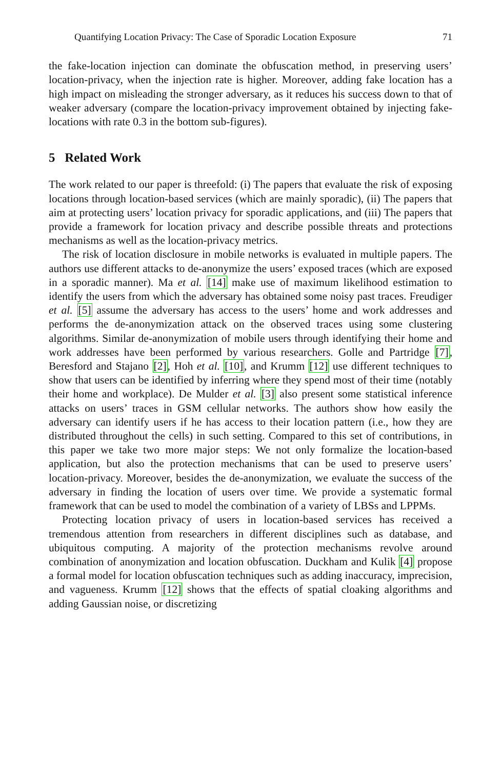Quantifying Location Privacy: The Case of Sporadic Location Exposure 71
the fake-location injection can dominate the obfuscation method, in preserving users’ location-privacy, when the injection rate is higher. Moreover, adding fake location has a high impact on misleading the stronger adversary, as it reduces his success down to that of weaker adversary (compare the location-privacy improvement obtained by injecting fake-locations with rate 0.3 in the bottom sub-figures).
5 Related Work
The work related to our paper is threefold: (i) The papers that evaluate the risk of exposing locations through location-based services (which are mainly sporadic), (ii) The papers that aim at protecting users’ location privacy for sporadic applications, and (iii) The papers that provide a framework for location privacy and describe possible threats and protections mechanisms as well as the location-privacy metrics.
The risk of location disclosure in mobile networks is evaluated in multiple papers. The authors use different attacks to de-anonymize the users’ exposed traces (which are exposed in a sporadic manner). Ma et al. [14] make use of maximum likelihood estimation to identify the users from which the adversary has obtained some noisy past traces. Freudiger et al. [5] assume the adversary has access to the users’ home and work addresses and performs the de-anonymization attack on the observed traces using some clustering algorithms. Similar de-anonymization of mobile users through identifying their home and work addresses have been performed by various researchers. Golle and Partridge [7], Beresford and Stajano [2], Hoh et al. [10], and Krumm [12] use different techniques to show that users can be identified by inferring where they spend most of their time (notably their home and workplace). De Mulder et al. [3] also present some statistical inference attacks on users’ traces in GSM cellular networks. The authors show how easily the adversary can identify users if he has access to their location pattern (i.e., how they are distributed throughout the cells) in such setting. Compared to this set of contributions, in this paper we take two more major steps: We not only formalize the location-based application, but also the protection mechanisms that can be used to preserve users’ location-privacy. Moreover, besides the de-anonymization, we evaluate the success of the adversary in finding the location of users over time. We provide a systematic formal framework that can be used to model the combination of a variety of LBSs and LPPMs.
Protecting location privacy of users in location-based services has received a tremendous attention from researchers in different disciplines such as database, and ubiquitous computing. A majority of the protection mechanisms revolve around combination of anonymization and location obfuscation. Duckham and Kulik [4] propose a formal model for location obfuscation techniques such as adding inaccuracy, imprecision, and vagueness. Krumm [12] shows that the effects of spatial cloaking algorithms and adding Gaussian noise, or discretizing